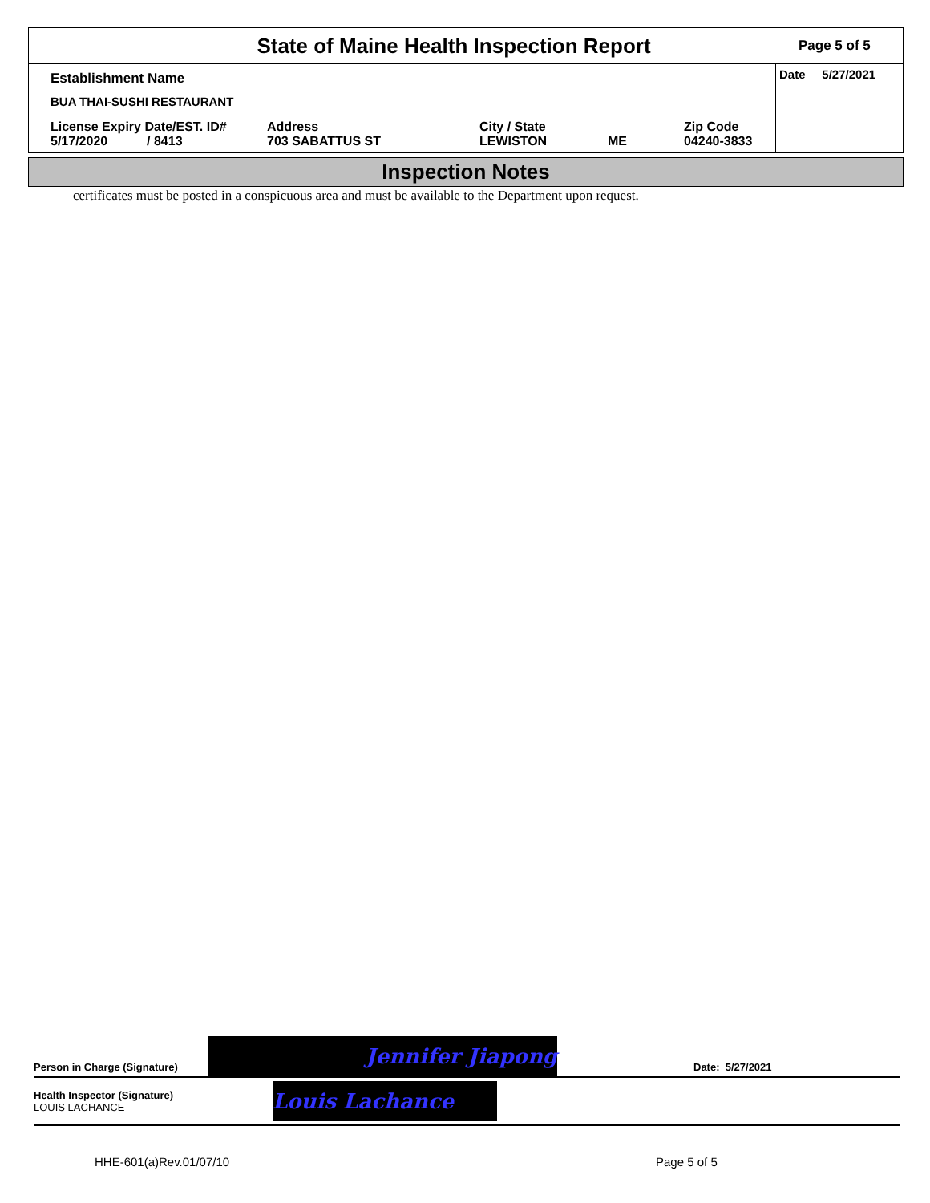State of Maine Health Inspection Report
Page 5 of 5
Establishment Name
BUA THAI-SUSHI RESTAURANT
License Expiry Date/EST. ID#
5/17/2020 / 8413
Address
703 SABATTUS ST
City / State
LEWISTON
ME Zip Code
04240-3833
Date 5/27/2021
Inspection Notes
certificates must be posted in a conspicuous area and must be available to the Department upon request.
Person in Charge (Signature)
Jennifer Jiapong
Date: 5/27/2021
Health Inspector (Signature)
LOUIS LACHANCE
Louis Lachance
HHE-601(a)Rev.01/07/10 Page 5 of 5